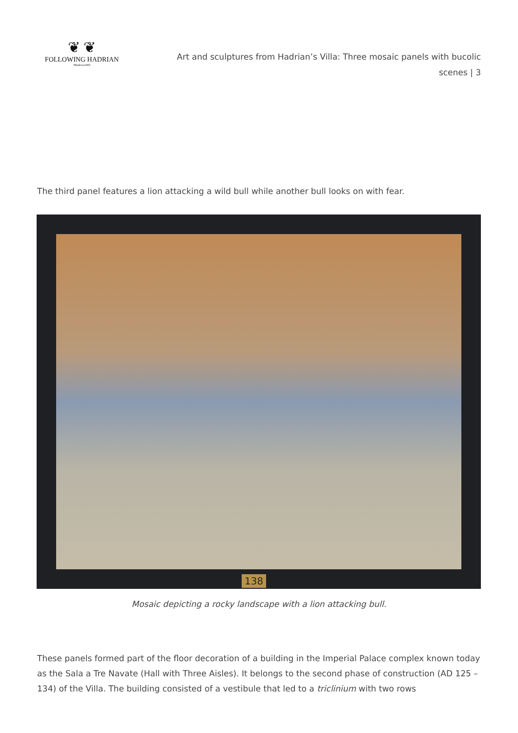❦ ❦
FOLLOWING HADRIAN
#Hadrian1900
Art and sculptures from Hadrian’s Villa: Three mosaic panels with bucolic scenes | 3
The third panel features a lion attacking a wild bull while another bull looks on with fear.
138
Mosaic depicting a rocky landscape with a lion attacking bull.
These panels formed part of the floor decoration of a building in the Imperial Palace complex known today as the Sala a Tre Navate (Hall with Three Aisles). It belongs to the second phase of construction (AD 125 – 134) of the Villa. The building consisted of a vestibule that led to a triclinium with two rows